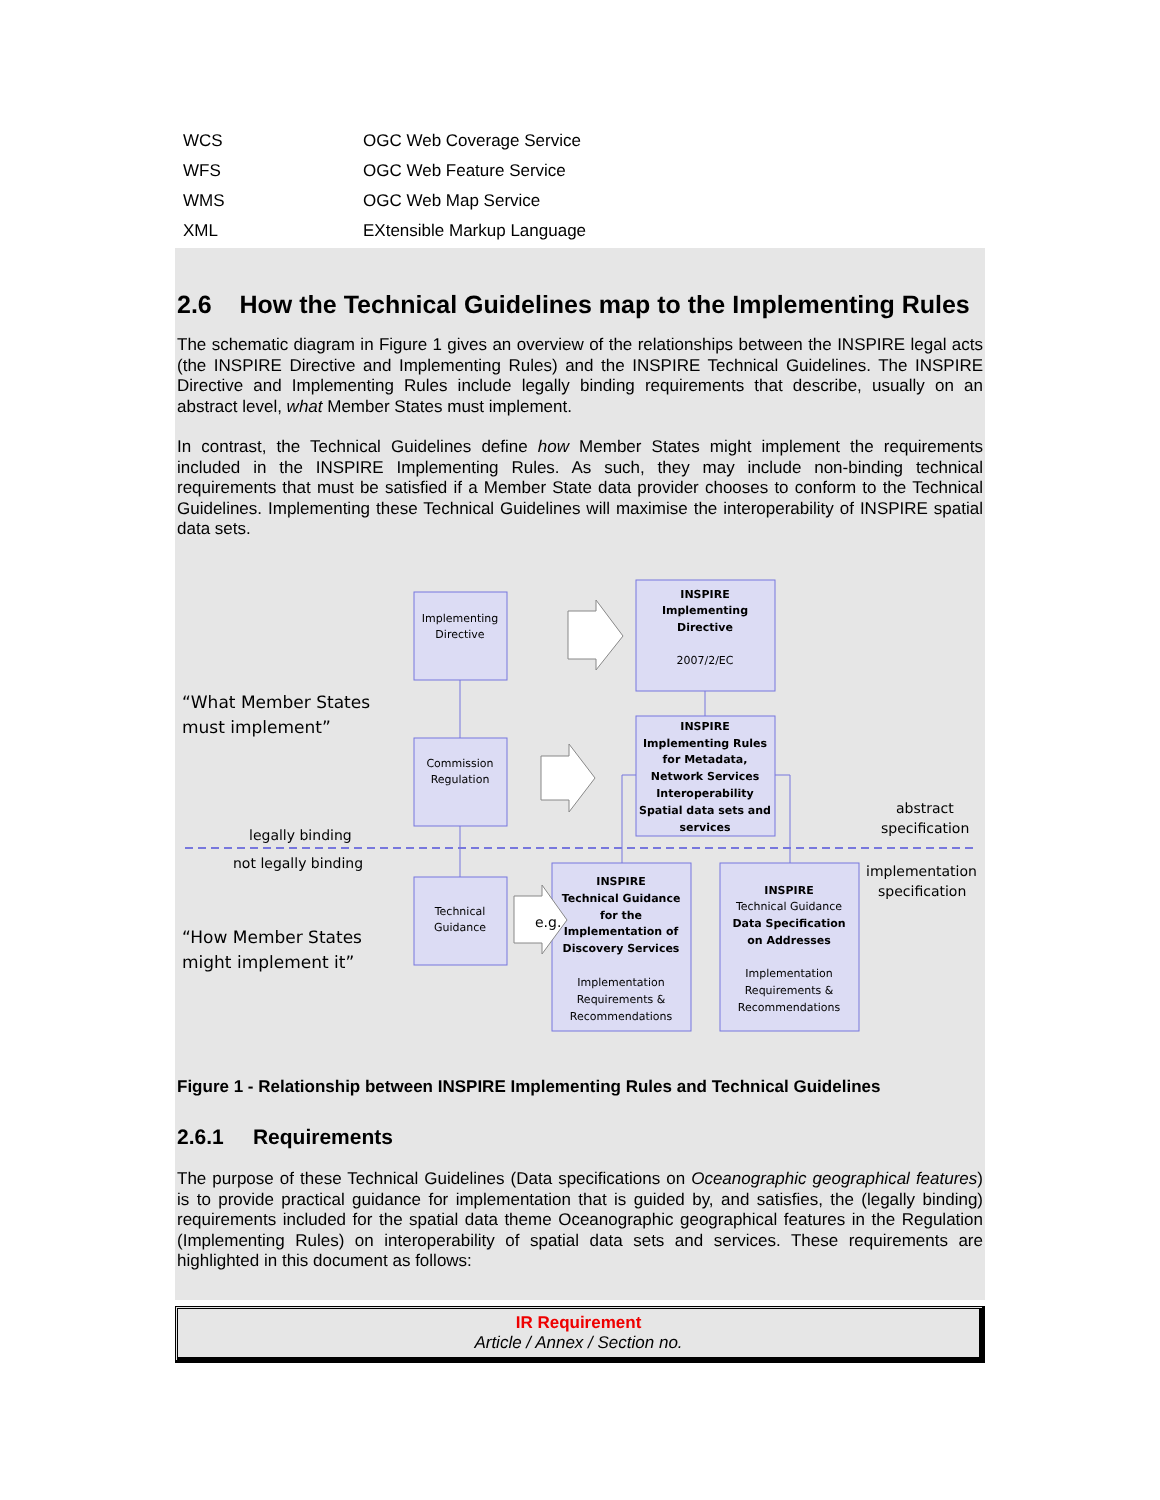| WCS | OGC Web Coverage Service |
| WFS | OGC Web Feature Service |
| WMS | OGC Web Map Service |
| XML | EXtensible Markup Language |
2.6 How the Technical Guidelines map to the Implementing Rules
The schematic diagram in Figure 1 gives an overview of the relationships between the INSPIRE legal acts (the INSPIRE Directive and Implementing Rules) and the INSPIRE Technical Guidelines. The INSPIRE Directive and Implementing Rules include legally binding requirements that describe, usually on an abstract level, what Member States must implement.
In contrast, the Technical Guidelines define how Member States might implement the requirements included in the INSPIRE Implementing Rules. As such, they may include non-binding technical requirements that must be satisfied if a Member State data provider chooses to conform to the Technical Guidelines. Implementing these Technical Guidelines will maximise the interoperability of INSPIRE spatial data sets.
Implementing
Directive
Commission
Regulation
Technical
Guidance
INSPIRE
Implementing
Directive
2007/2/EC
INSPIRE
Implementing Rules
for Metadata,
Network Services
Interoperability
Spatial data sets and
services
INSPIRE
Technical Guidance
for the
Implementation of
Discovery Services
Implementation
Requirements &
Recommendations
INSPIRE
Technical Guidance
Data Specification
on Addresses
Implementation
Requirements &
Recommendations
e.g.
“What Member States
must implement”
“How Member States
might implement it”
legally binding
not legally binding
abstract
specification
implementation
specification
Figure 1 - Relationship between INSPIRE Implementing Rules and Technical Guidelines
2.6.1 Requirements
The purpose of these Technical Guidelines (Data specifications on Oceanographic geographical features) is to provide practical guidance for implementation that is guided by, and satisfies, the (legally binding) requirements included for the spatial data theme Oceanographic geographical features in the Regulation (Implementing Rules) on interoperability of spatial data sets and services. These requirements are highlighted in this document as follows:
IR Requirement
Article / Annex / Section no.